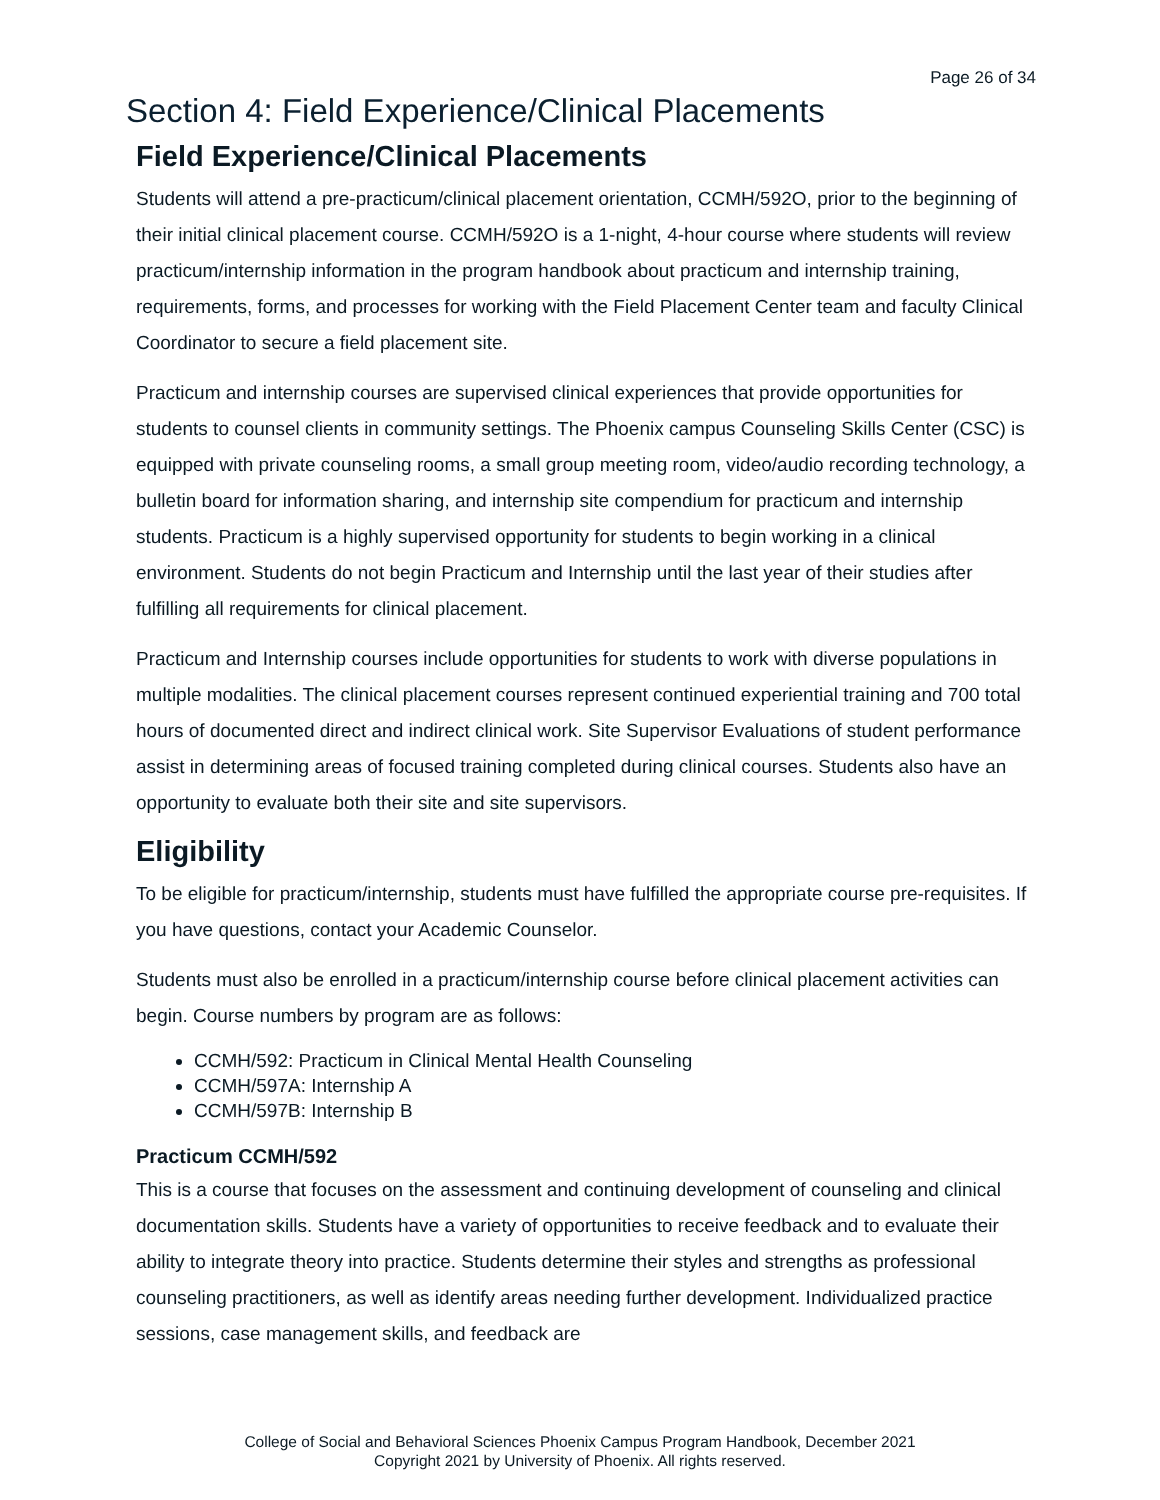Page 26 of 34
Section 4: Field Experience/Clinical Placements
Field Experience/Clinical Placements
Students will attend a pre-practicum/clinical placement orientation, CCMH/592O, prior to the beginning of their initial clinical placement course. CCMH/592O is a 1-night, 4-hour course where students will review practicum/internship information in the program handbook about practicum and internship training, requirements, forms, and processes for working with the Field Placement Center team and faculty Clinical Coordinator to secure a field placement site.
Practicum and internship courses are supervised clinical experiences that provide opportunities for students to counsel clients in community settings. The Phoenix campus Counseling Skills Center (CSC) is equipped with private counseling rooms, a small group meeting room, video/audio recording technology, a bulletin board for information sharing, and internship site compendium for practicum and internship students. Practicum is a highly supervised opportunity for students to begin working in a clinical environment. Students do not begin Practicum and Internship until the last year of their studies after fulfilling all requirements for clinical placement.
Practicum and Internship courses include opportunities for students to work with diverse populations in multiple modalities. The clinical placement courses represent continued experiential training and 700 total hours of documented direct and indirect clinical work. Site Supervisor Evaluations of student performance assist in determining areas of focused training completed during clinical courses. Students also have an opportunity to evaluate both their site and site supervisors.
Eligibility
To be eligible for practicum/internship, students must have fulfilled the appropriate course pre-requisites. If you have questions, contact your Academic Counselor.
Students must also be enrolled in a practicum/internship course before clinical placement activities can begin. Course numbers by program are as follows:
CCMH/592: Practicum in Clinical Mental Health Counseling
CCMH/597A: Internship A
CCMH/597B: Internship B
Practicum CCMH/592
This is a course that focuses on the assessment and continuing development of counseling and clinical documentation skills. Students have a variety of opportunities to receive feedback and to evaluate their ability to integrate theory into practice. Students determine their styles and strengths as professional counseling practitioners, as well as identify areas needing further development. Individualized practice sessions, case management skills, and feedback are
College of Social and Behavioral Sciences Phoenix Campus Program Handbook, December 2021
Copyright 2021 by University of Phoenix. All rights reserved.